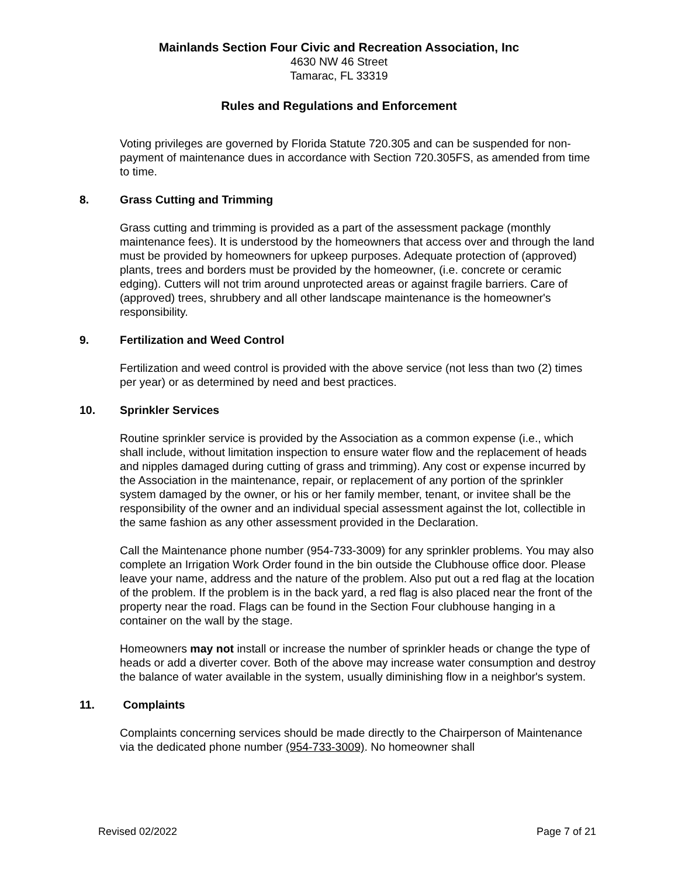Mainlands Section Four Civic and Recreation Association, Inc
4630 NW 46 Street
Tamarac, FL 33319
Rules and Regulations and Enforcement
Voting privileges are governed by Florida Statute 720.305 and can be suspended for non-payment of maintenance dues in accordance with Section 720.305FS, as amended from time to time.
8. Grass Cutting and Trimming
Grass cutting and trimming is provided as a part of the assessment package (monthly maintenance fees). It is understood by the homeowners that access over and through the land must be provided by homeowners for upkeep purposes. Adequate protection of (approved) plants, trees and borders must be provided by the homeowner, (i.e. concrete or ceramic edging). Cutters will not trim around unprotected areas or against fragile barriers. Care of (approved) trees, shrubbery and all other landscape maintenance is the homeowner's responsibility.
9. Fertilization and Weed Control
Fertilization and weed control is provided with the above service (not less than two (2) times per year) or as determined by need and best practices.
10. Sprinkler Services
Routine sprinkler service is provided by the Association as a common expense (i.e., which shall include, without limitation inspection to ensure water flow and the replacement of heads and nipples damaged during cutting of grass and trimming). Any cost or expense incurred by the Association in the maintenance, repair, or replacement of any portion of the sprinkler system damaged by the owner, or his or her family member, tenant, or invitee shall be the responsibility of the owner and an individual special assessment against the lot, collectible in the same fashion as any other assessment provided in the Declaration.
Call the Maintenance phone number (954-733-3009) for any sprinkler problems. You may also complete an Irrigation Work Order found in the bin outside the Clubhouse office door. Please leave your name, address and the nature of the problem. Also put out a red flag at the location of the problem. If the problem is in the back yard, a red flag is also placed near the front of the property near the road. Flags can be found in the Section Four clubhouse hanging in a container on the wall by the stage.
Homeowners may not install or increase the number of sprinkler heads or change the type of heads or add a diverter cover. Both of the above may increase water consumption and destroy the balance of water available in the system, usually diminishing flow in a neighbor's system.
11. Complaints
Complaints concerning services should be made directly to the Chairperson of Maintenance via the dedicated phone number (954-733-3009). No homeowner shall
Revised 02/2022 Page 7 of 21